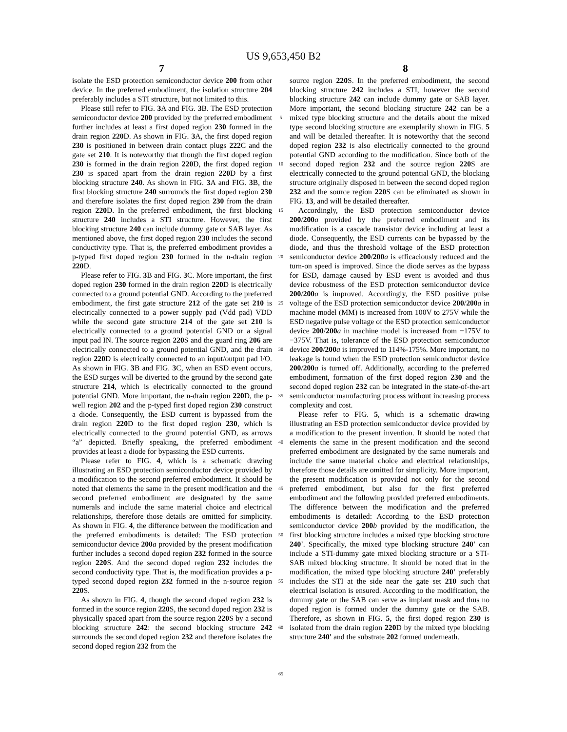US 9,653,450 B2
7 8
isolate the ESD protection semiconductor device 200 from other device. In the preferred embodiment, the isolation structure 204 preferably includes a STI structure, but not limited to this.
Please still refer to FIG. 3 A and FIG. 3 B. The ESD protection semiconductor device 200 provided by the preferred embodiment further includes at least a first doped region 230 formed in the drain region 220 D. As shown in FIG. 3 A, the first doped region 230 is positioned in between drain contact plugs 222 C and the gate set 210. It is noteworthy that though the first doped region 230 is formed in the drain region 220 D, the first doped region 230 is spaced apart from the drain region 220 D by a first blocking structure 240. As shown in FIG. 3 A and FIG. 3 B, the first blocking structure 240 surrounds the first doped region 230 and therefore isolates the first doped region 230 from the drain region 220 D. In the preferred embodiment, the first blocking structure 240 includes a STI structure. However, the first blocking structure 240 can include dummy gate or SAB layer. As mentioned above, the first doped region 230 includes the second conductivity type. That is, the preferred embodiment provides a p-typed first doped region 230 formed in the n-drain region 220 D.
Please refer to FIG. 3 B and FIG. 3 C. More important, the first doped region 230 formed in the drain region 220 D is electrically connected to a ground potential GND. According to the preferred embodiment, the first gate structure 212 of the gate set 210 is electrically connected to a power supply pad (Vdd pad) VDD while the second gate structure 214 of the gate set 210 is electrically connected to a ground potential GND or a signal input pad IN. The source region 220 S and the guard ring 206 are electrically connected to a ground potential GND, and the drain region 220 D is electrically connected to an input/output pad I/O. As shown in FIG. 3 B and FIG. 3 C, when an ESD event occurs, the ESD surges will be diverted to the ground by the second gate structure 214, which is electrically connected to the ground potential GND. More important, the n-drain region 220 D, the p-well region 202 and the p-typed first doped region 230 construct a diode. Consequently, the ESD current is bypassed from the drain region 220 D to the first doped region 230, which is electrically connected to the ground potential GND, as arrows “a” depicted. Briefly speaking, the preferred embodiment provides at least a diode for bypassing the ESD currents.
Please refer to FIG. 4, which is a schematic drawing illustrating an ESD protection semiconductor device provided by a modification to the second preferred embodiment. It should be noted that elements the same in the present modification and the second preferred embodiment are designated by the same numerals and include the same material choice and electrical relationships, therefore those details are omitted for simplicity. As shown in FIG. 4, the difference between the modification and the preferred embodiments is detailed: The ESD protection semiconductor device 200 a provided by the present modification further includes a second doped region 232 formed in the source region 220 S. And the second doped region 232 includes the second conductivity type. That is, the modification provides a p-typed second doped region 232 formed in the n-source region 220 S.
As shown in FIG. 4, though the second doped region 232 is formed in the source region 220 S, the second doped region 232 is physically spaced apart from the source region 220 S by a second blocking structure 242: the second blocking structure 242 surrounds the second doped region 232 and therefore isolates the second doped region 232 from the
5
10
15
20
25
30
35
40
45
50
55
60
65
source region 220 S. In the preferred embodiment, the second blocking structure 242 includes a STI, however the second blocking structure 242 can include dummy gate or SAB layer. More important, the second blocking structure 242 can be a mixed type blocking structure and the details about the mixed type second blocking structure are exemplarily shown in FIG. 5 and will be detailed thereafter. It is noteworthy that the second doped region 232 is also electrically connected to the ground potential GND according to the modification. Since both of the second doped region 232 and the source region 220 S are electrically connected to the ground potential GND, the blocking structure originally disposed in between the second doped region 232 and the source region 220 S can be eliminated as shown in FIG. 13, and will be detailed thereafter.
Accordingly, the ESD protection semiconductor device 200/200 a provided by the preferred embodiment and its modification is a cascade transistor device including at least a diode. Consequently, the ESD currents can be bypassed by the diode, and thus the threshold voltage of the ESD protection semiconductor device 200/200 a is efficaciously reduced and the turn-on speed is improved. Since the diode serves as the bypass for ESD, damage caused by ESD event is avoided and thus device robustness of the ESD protection semiconductor device 200/200 a is improved. Accordingly, the ESD positive pulse voltage of the ESD protection semiconductor device 200/200 a in machine model (MM) is increased from 100V to 275V while the ESD negative pulse voltage of the ESD protection semiconductor device 200/200 a in machine model is increased from −175V to −375V. That is, tolerance of the ESD protection semiconductor device 200/200 a is improved to 114%-175%. More important, no leakage is found when the ESD protection semiconductor device 200/200 a is turned off. Additionally, according to the preferred embodiment, formation of the first doped region 230 and the second doped region 232 can be integrated in the state-of-the-art semiconductor manufacturing process without increasing process complexity and cost.
Please refer to FIG. 5, which is a schematic drawing illustrating an ESD protection semiconductor device provided by a modification to the present invention. It should be noted that elements the same in the present modification and the second preferred embodiment are designated by the same numerals and include the same material choice and electrical relationships, therefore those details are omitted for simplicity. More important, the present modification is provided not only for the second preferred embodiment, but also for the first preferred embodiment and the following provided preferred embodiments. The difference between the modification and the preferred embodiments is detailed: According to the ESD protection semiconductor device 200 b provided by the modification, the first blocking structure includes a mixed type blocking structure 240'. Specifically, the mixed type blocking structure 240' can include a STI-dummy gate mixed blocking structure or a STI-SAB mixed blocking structure. It should be noted that in the modification, the mixed type blocking structure 240' preferably includes the STI at the side near the gate set 210 such that electrical isolation is ensured. According to the modification, the dummy gate or the SAB can serve as implant mask and thus no doped region is formed under the dummy gate or the SAB. Therefore, as shown in FIG. 5, the first doped region 230 is isolated from the drain region 220 D by the mixed type blocking structure 240' and the substrate 202 formed underneath.